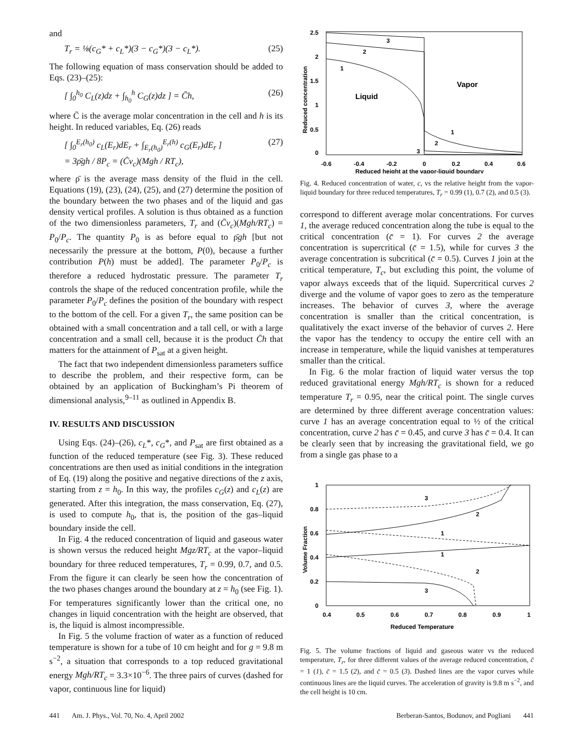and
T<sub>r</sub> = ⅛(c<sub>G</sub>* + c<sub>L</sub>*)(3 − c<sub>G</sub>*)(3 − c<sub>L</sub>*). (25)
The following equation of mass conservation should be added to Eqs. (23)–(25):
[ ∫<sub>0</sub><sup>h<sub>0</sub></sup> C<sub>L</sub>(z)dz + ∫<sub>h<sub>0</sub></sub><sup>h</sup> C<sub>G</sub>(z)dz ] = C̄h, (26)
where C̄ is the average molar concentration in the cell and h is its height. In reduced variables, Eq. (26) reads
[ ∫<sub>0</sub><sup>E<sub>r</sub>(h<sub>0</sub>)</sup> c<sub>L</sub>(E<sub>r</sub>)dE<sub>r</sub> + ∫<sub>E<sub>r</sub>(h<sub>0</sub>)</sub><sup>E<sub>r</sub>(h)</sup> c<sub>G</sub>(E<sub>r</sub>)dE<sub>r</sub> ]
= 3ρ̄gh / 8P<sub>c</sub> = (C̄v<sub>c</sub>)(Mgh / RT<sub>c</sub>), (27)
where ρ̄ is the average mass density of the fluid in the cell. Equations (19), (23), (24), (25), and (27) determine the position of the boundary between the two phases and of the liquid and gas density vertical profiles. A solution is thus obtained as a function of the two dimensionless parameters, T<sub>r</sub> and (C̄v<sub>c</sub>)(Mgh/RT<sub>c</sub>) = P<sub>0</sub>/P<sub>c</sub>. The quantity P<sub>0</sub> is as before equal to ρ̄gh [but not necessarily the pressure at the bottom, P(0), because a further contribution P(h) must be added]. The parameter P<sub>0</sub>/P<sub>c</sub> is therefore a reduced hydrostatic pressure. The parameter T<sub>r</sub> controls the shape of the reduced concentration profile, while the parameter P<sub>0</sub>/P<sub>c</sub> defines the position of the boundary with respect to the bottom of the cell. For a given T<sub>r</sub>, the same position can be obtained with a small concentration and a tall cell, or with a large concentration and a small cell, because it is the product C̄h that matters for the attainment of P<sub>sat</sub> at a given height.
The fact that two independent dimensionless parameters suffice to describe the problem, and their respective form, can be obtained by an application of Buckingham’s Pi theorem of dimensional analysis,<sup>9–11</sup> as outlined in Appendix B.
IV. RESULTS AND DISCUSSION
Using Eqs. (24)–(26), c<sub>L</sub>*, c<sub>G</sub>*, and P<sub>sat</sub> are first obtained as a function of the reduced temperature (see Fig. 3). These reduced concentrations are then used as initial conditions in the integration of Eq. (19) along the positive and negative directions of the z axis, starting from z = h<sub>0</sub>. In this way, the profiles c<sub>G</sub>(z) and c<sub>L</sub>(z) are generated. After this integration, the mass conservation, Eq. (27), is used to compute h<sub>0</sub>, that is, the position of the gas–liquid boundary inside the cell.
In Fig. 4 the reduced concentration of liquid and gaseous water is shown versus the reduced height Mgz/RT<sub>c</sub> at the vapor–liquid boundary for three reduced temperatures, T<sub>r</sub> = 0.99, 0.7, and 0.5. From the figure it can clearly be seen how the concentration of the two phases changes around the boundary at z = h<sub>0</sub> (see Fig. 1). For temperatures significantly lower than the critical one, no changes in liquid concentration with the height are observed, that is, the liquid is almost incompressible.
In Fig. 5 the volume fraction of water as a function of reduced temperature is shown for a tube of 10 cm height and for g = 9.8 m s<sup>−2</sup>, a situation that corresponds to a top reduced gravitational energy Mgh/RT<sub>c</sub> = 3.3×10<sup>−6</sup>. The three pairs of curves (dashed for vapor, continuous line for liquid)
2.5
2
1.5
1
0.5
0
-0.6
-0.4
-0.2
0
0.2
0.4
0.6
Reduced height at the vapor-liquid boundary
Reduced concentration
Liquid
Vapor
1
2
3
1
2
3
Fig. 4. Reduced concentration of water, c, vs the relative height from the vapor-liquid boundary for three reduced temperatures, T<sub>r</sub> = 0.99 (1), 0.7 (2), and 0.5 (3).
correspond to different average molar concentrations. For curves 1, the average reduced concentration along the tube is equal to the critical concentration (c̄ = 1). For curves 2 the average concentration is supercritical (c̄ = 1.5), while for curves 3 the average concentration is subcritical (c̄ = 0.5). Curves 1 join at the critical temperature, T<sub>c</sub>, but excluding this point, the volume of vapor always exceeds that of the liquid. Supercritical curves 2 diverge and the volume of vapor goes to zero as the temperature increases. The behavior of curves 3, where the average concentration is smaller than the critical concentration, is qualitatively the exact inverse of the behavior of curves 2. Here the vapor has the tendency to occupy the entire cell with an increase in temperature, while the liquid vanishes at temperatures smaller than the critical.
In Fig. 6 the molar fraction of liquid water versus the top reduced gravitational energy Mgh/RT<sub>c</sub> is shown for a reduced temperature T<sub>r</sub> = 0.95, near the critical point. The single curves are determined by three different average concentration values: curve 1 has an average concentration equal to ½ of the critical concentration, curve 2 has c̄ = 0.45, and curve 3 has c̄ = 0.4. It can be clearly seen that by increasing the gravitational field, we go from a single gas phase to a
1
0.8
0.6
0.4
0.2
0
0.4
0.5
0.6
0.7
0.8
0.9
1
Reduced Temperature
Volume Fraction
3
2
1
1
2
3
Fig. 5. The volume fractions of liquid and gaseous water vs the reduced temperature, T<sub>r</sub>, for three different values of the average reduced concentration, c̄ = 1 (1), c̄ = 1.5 (2), and c̄ = 0.5 (3). Dashed lines are the vapor curves while continuous lines are the liquid curves. The acceleration of gravity is 9.8 m s<sup>−2</sup>, and the cell height is 10 cm.
441 Am. J. Phys., Vol. 70, No. 4, April 2002 Berberan-Santos, Bodunov, and Pogliani 441